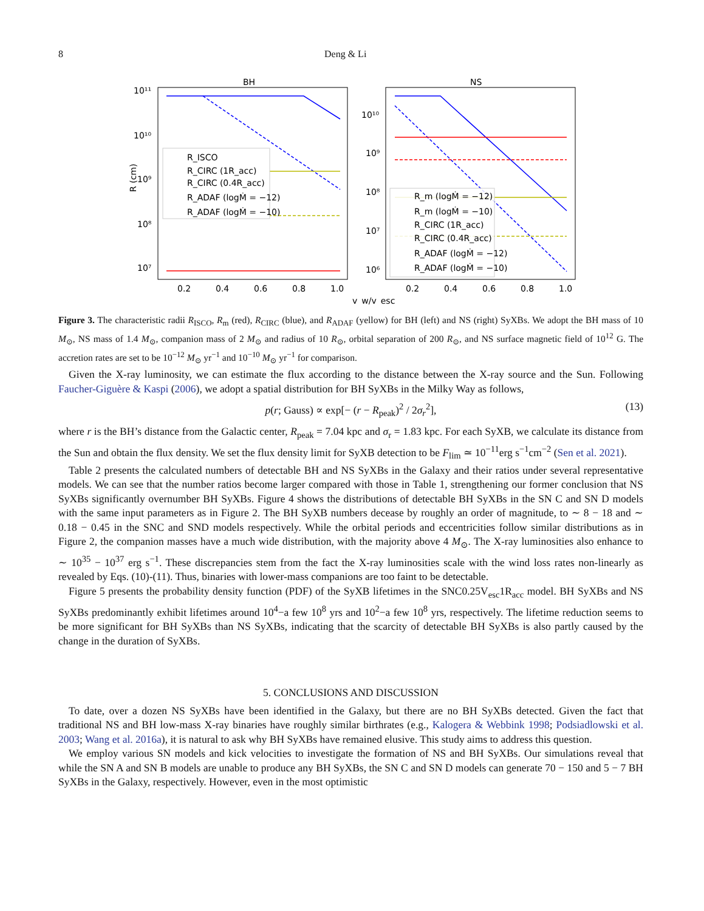8 Deng & Li
BH
NS
10¹¹
10¹⁰
10⁹
10⁸
10⁷
10¹⁰
10⁹
10⁸
10⁷
10⁶
R (cm)
R_ISCO
R_CIRC (1R_acc)
R_CIRC (0.4R_acc)
R_ADAF (logṀ = −12)
R_ADAF (logṀ = −10)
R_m (logṀ = −12)
R_m (logṀ = −10)
R_CIRC (1R_acc)
R_CIRC (0.4R_acc)
R_ADAF (logṀ = −12)
R_ADAF (logṀ = −10)
0.2
0.4
0.6
0.8
1.0
0.2
0.4
0.6
0.8
1.0
v_w/v_esc
Figure 3. The characteristic radii R<sub>ISCO</sub>, R<sub>m</sub> (red), R<sub>CIRC</sub> (blue), and R<sub>ADAF</sub> (yellow) for BH (left) and NS (right) SyXBs. We adopt the BH mass of 10 M<sub>⊙</sub>, NS mass of 1.4 M<sub>⊙</sub>, companion mass of 2 M<sub>⊙</sub> and radius of 10 R<sub>⊙</sub>, orbital separation of 200 R<sub>⊙</sub>, and NS surface magnetic field of 10<sup>12</sup> G. The accretion rates are set to be 10<sup>−12</sup> M<sub>⊙</sub> yr<sup>−1</sup> and 10<sup>−10</sup> M<sub>⊙</sub> yr<sup>−1</sup> for comparison.
Given the X-ray luminosity, we can estimate the flux according to the distance between the X-ray source and the Sun. Following Faucher-Giguère & Kaspi (2006), we adopt a spatial distribution for BH SyXBs in the Milky Way as follows,
p(r; Gauss) ∝ exp[− (r − R<sub>peak</sub>)<sup>2</sup> / 2σ<sub>r</sub><sup>2</sup>], (13)
where r is the BH’s distance from the Galactic center, R<sub>peak</sub> = 7.04 kpc and σ<sub>r</sub> = 1.83 kpc. For each SyXB, we calculate its distance from the Sun and obtain the flux density. We set the flux density limit for SyXB detection to be F<sub>lim</sub> ≃ 10<sup>−11</sup>erg s<sup>−1</sup>cm<sup>−2</sup> (Sen et al. 2021).
Table 2 presents the calculated numbers of detectable BH and NS SyXBs in the Galaxy and their ratios under several representative models. We can see that the number ratios become larger compared with those in Table 1, strengthening our former conclusion that NS SyXBs significantly overnumber BH SyXBs. Figure 4 shows the distributions of detectable BH SyXBs in the SN C and SN D models with the same input parameters as in Figure 2. The BH SyXB numbers decease by roughly an order of magnitude, to ∼ 8 − 18 and ∼ 0.18 − 0.45 in the SNC and SND models respectively. While the orbital periods and eccentricities follow similar distributions as in Figure 2, the companion masses have a much wide distribution, with the majority above 4 M<sub>⊙</sub>. The X-ray luminosities also enhance to ∼ 10<sup>35</sup> − 10<sup>37</sup> erg s<sup>−1</sup>. These discrepancies stem from the fact the X-ray luminosities scale with the wind loss rates non-linearly as revealed by Eqs. (10)-(11). Thus, binaries with lower-mass companions are too faint to be detectable.
Figure 5 presents the probability density function (PDF) of the SyXB lifetimes in the SNC0.25V<sub>esc</sub>1R<sub>acc</sub> model. BH SyXBs and NS SyXBs predominantly exhibit lifetimes around 10<sup>4</sup>−a few 10<sup>8</sup> yrs and 10<sup>2</sup>−a few 10<sup>8</sup> yrs, respectively. The lifetime reduction seems to be more significant for BH SyXBs than NS SyXBs, indicating that the scarcity of detectable BH SyXBs is also partly caused by the change in the duration of SyXBs.
5. CONCLUSIONS AND DISCUSSION
To date, over a dozen NS SyXBs have been identified in the Galaxy, but there are no BH SyXBs detected. Given the fact that traditional NS and BH low-mass X-ray binaries have roughly similar birthrates (e.g., Kalogera & Webbink 1998; Podsiadlowski et al. 2003; Wang et al. 2016a), it is natural to ask why BH SyXBs have remained elusive. This study aims to address this question.
We employ various SN models and kick velocities to investigate the formation of NS and BH SyXBs. Our simulations reveal that while the SN A and SN B models are unable to produce any BH SyXBs, the SN C and SN D models can generate 70 − 150 and 5 − 7 BH SyXBs in the Galaxy, respectively. However, even in the most optimistic